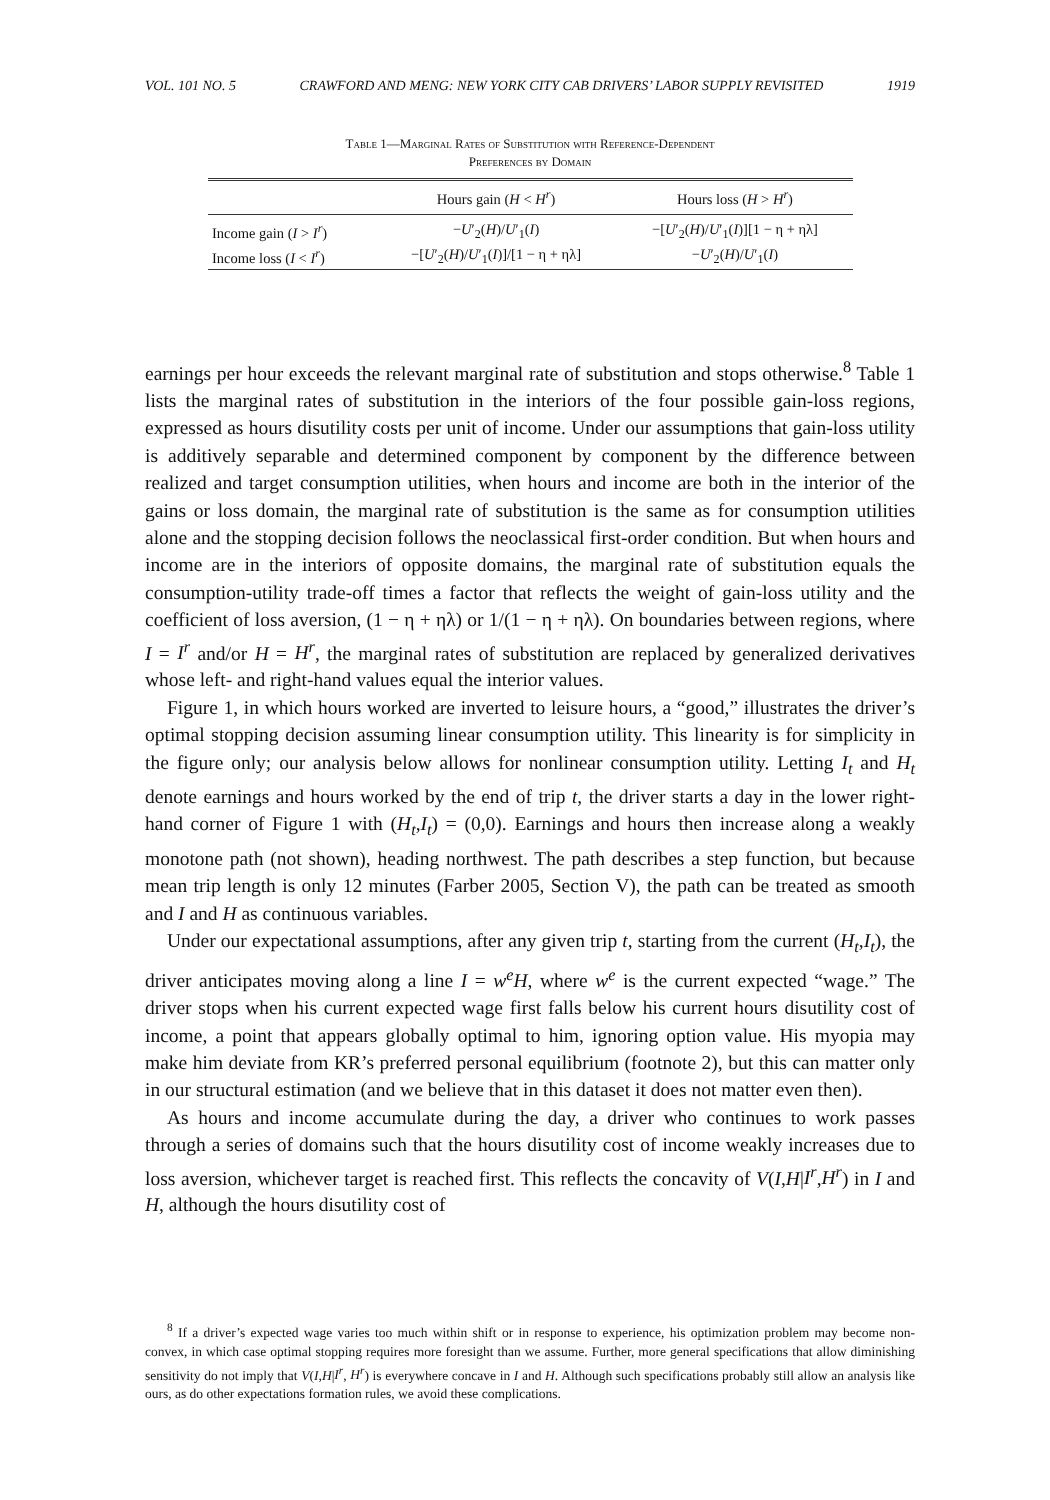VOL. 101 NO. 5 CRAWFORD AND MENG: NEW YORK CITY CAB DRIVERS’ LABOR SUPPLY REVISITED 1919
Table 1—Marginal Rates of Substitution with Reference-Dependent
Preferences by Domain
| | Hours gain ( H < H<sup>r</sup> ) | Hours loss ( H > H<sup>r</sup> ) |
| --- | --- | --- |
| Income gain ( I > I<sup>r</sup> ) | − U ′<sub>2</sub>( H )/ U ′<sub>1</sub>( I ) | −[ U ′<sub>2</sub>( H )/ U ′<sub>1</sub>( I )][1 − η + ηλ] |
| Income loss ( I < I<sup>r</sup> ) | −[ U ′<sub>2</sub>( H )/ U ′<sub>1</sub>( I )]/[1 − η + ηλ] | − U ′<sub>2</sub>( H )/ U ′<sub>1</sub>( I ) |
earnings per hour exceeds the relevant marginal rate of substitution and stops otherwise.<sup>8</sup> Table 1 lists the marginal rates of substitution in the interiors of the four possible gain-loss regions, expressed as hours disutility costs per unit of income. Under our assumptions that gain-loss utility is additively separable and determined component by component by the difference between realized and target consumption utilities, when hours and income are both in the interior of the gains or loss domain, the marginal rate of substitution is the same as for consumption utilities alone and the stopping decision follows the neoclassical first-order condition. But when hours and income are in the interiors of opposite domains, the marginal rate of substitution equals the consumption-utility trade-off times a factor that reflects the weight of gain-loss utility and the coefficient of loss aversion, (1 − η + ηλ) or 1/(1 − η + ηλ). On boundaries between regions, where I = I<sup>r</sup> and/or H = H<sup>r</sup>, the marginal rates of substitution are replaced by generalized derivatives whose left- and right-hand values equal the interior values.
Figure 1, in which hours worked are inverted to leisure hours, a “good,” illustrates the driver’s optimal stopping decision assuming linear consumption utility. This linearity is for simplicity in the figure only; our analysis below allows for nonlinear consumption utility. Letting I<sub>t</sub> and H<sub>t</sub> denote earnings and hours worked by the end of trip t, the driver starts a day in the lower right-hand corner of Figure 1 with (H<sub>t</sub>,I<sub>t</sub>) = (0,0). Earnings and hours then increase along a weakly monotone path (not shown), heading northwest. The path describes a step function, but because mean trip length is only 12 minutes (Farber 2005, Section V), the path can be treated as smooth and I and H as continuous variables.
Under our expectational assumptions, after any given trip t, starting from the current (H<sub>t</sub>,I<sub>t</sub>), the driver anticipates moving along a line I = w<sup>e</sup>H, where w<sup>e</sup> is the current expected “wage.” The driver stops when his current expected wage first falls below his current hours disutility cost of income, a point that appears globally optimal to him, ignoring option value. His myopia may make him deviate from KR’s preferred personal equilibrium (footnote 2), but this can matter only in our structural estimation (and we believe that in this dataset it does not matter even then).
As hours and income accumulate during the day, a driver who continues to work passes through a series of domains such that the hours disutility cost of income weakly increases due to loss aversion, whichever target is reached first. This reflects the concavity of V(I,H|I<sup>r</sup>,H<sup>r</sup>) in I and H, although the hours disutility cost of
<sup>8</sup> If a driver’s expected wage varies too much within shift or in response to experience, his optimization problem may become non-convex, in which case optimal stopping requires more foresight than we assume. Further, more general specifications that allow diminishing sensitivity do not imply that V(I,H|I<sup>r</sup>, H<sup>r</sup>) is everywhere concave in I and H. Although such specifications probably still allow an analysis like ours, as do other expectations formation rules, we avoid these complications.